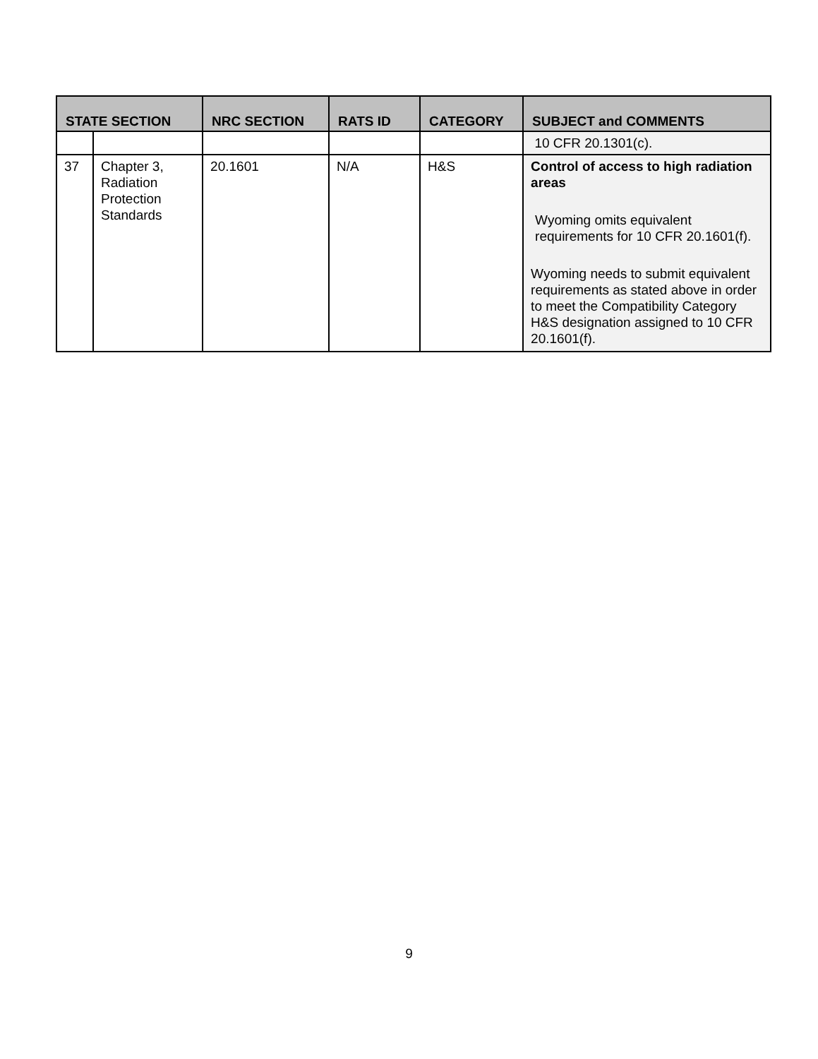| STATE SECTION | | NRC SECTION | RATS ID | CATEGORY | SUBJECT and COMMENTS |
| --- | --- | --- | --- | --- | --- |
| | | | | | 10 CFR 20.1301(c). |
| 37 | Chapter 3, Radiation Protection Standards | 20.1601 | N/A | H&S | Control of access to high radiation areas Wyoming omits equivalent requirements for 10 CFR 20.1601(f). Wyoming needs to submit equivalent requirements as stated above in order to meet the Compatibility Category H&S designation assigned to 10 CFR 20.1601(f). |
9